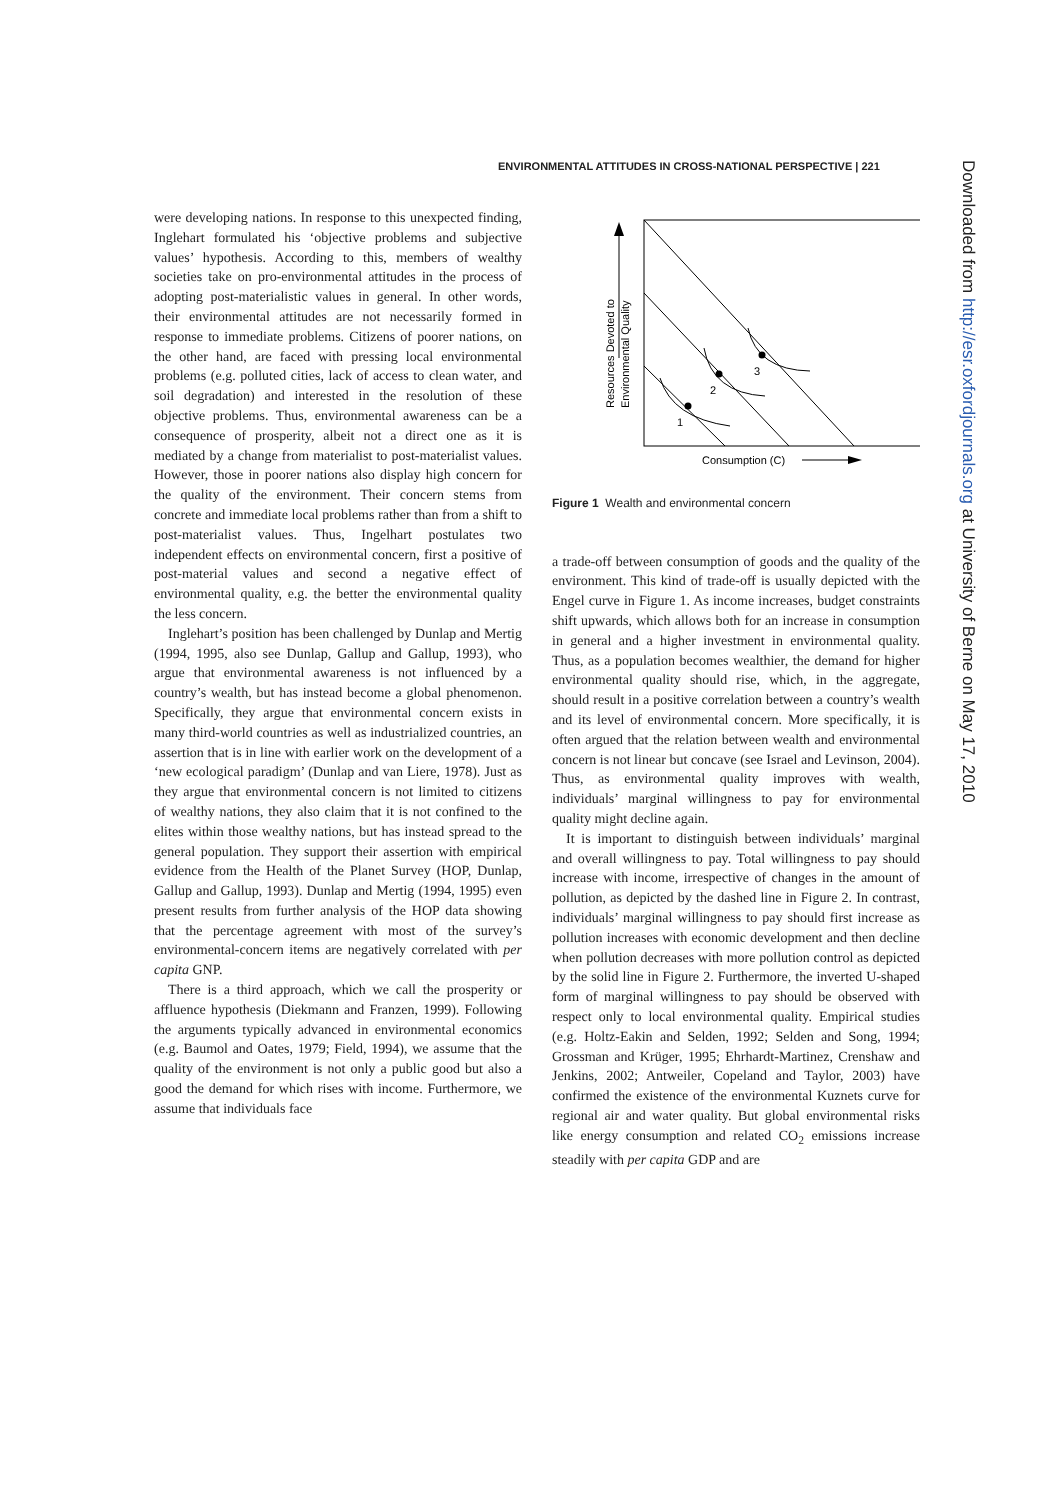ENVIRONMENTAL ATTITUDES IN CROSS-NATIONAL PERSPECTIVE | 221
were developing nations. In response to this unexpected finding, Inglehart formulated his ‘objective problems and subjective values’ hypothesis. According to this, members of wealthy societies take on pro-environmental attitudes in the process of adopting post-materialistic values in general. In other words, their environmental attitudes are not necessarily formed in response to immediate problems. Citizens of poorer nations, on the other hand, are faced with pressing local environmental problems (e.g. polluted cities, lack of access to clean water, and soil degradation) and interested in the resolution of these objective problems. Thus, environmental awareness can be a consequence of prosperity, albeit not a direct one as it is mediated by a change from materialist to post-materialist values. However, those in poorer nations also display high concern for the quality of the environment. Their concern stems from concrete and immediate local problems rather than from a shift to post-materialist values. Thus, Ingelhart postulates two independent effects on environmental concern, first a positive of post-material values and second a negative effect of environmental quality, e.g. the better the environmental quality the less concern.
Inglehart’s position has been challenged by Dunlap and Mertig (1994, 1995, also see Dunlap, Gallup and Gallup, 1993), who argue that environmental awareness is not influenced by a country’s wealth, but has instead become a global phenomenon. Specifically, they argue that environmental concern exists in many third-world countries as well as industrialized countries, an assertion that is in line with earlier work on the development of a ‘new ecological paradigm’ (Dunlap and van Liere, 1978). Just as they argue that environmental concern is not limited to citizens of wealthy nations, they also claim that it is not confined to the elites within those wealthy nations, but has instead spread to the general population. They support their assertion with empirical evidence from the Health of the Planet Survey (HOP, Dunlap, Gallup and Gallup, 1993). Dunlap and Mertig (1994, 1995) even present results from further analysis of the HOP data showing that the percentage agreement with most of the survey’s environmental-concern items are negatively correlated with per capita GNP.
There is a third approach, which we call the prosperity or affluence hypothesis (Diekmann and Franzen, 1999). Following the arguments typically advanced in environmental economics (e.g. Baumol and Oates, 1979; Field, 1994), we assume that the quality of the environment is not only a public good but also a good the demand for which rises with income. Furthermore, we assume that individuals face
1
2
3
Resources Devoted to
Environmental Quality
Consumption (C)
Figure 1 Wealth and environmental concern
a trade-off between consumption of goods and the quality of the environment. This kind of trade-off is usually depicted with the Engel curve in Figure 1. As income increases, budget constraints shift upwards, which allows both for an increase in consumption in general and a higher investment in environmental quality. Thus, as a population becomes wealthier, the demand for higher environmental quality should rise, which, in the aggregate, should result in a positive correlation between a country’s wealth and its level of environmental concern. More specifically, it is often argued that the relation between wealth and environmental concern is not linear but concave (see Israel and Levinson, 2004). Thus, as environmental quality improves with wealth, individuals’ marginal willingness to pay for environmental quality might decline again.
It is important to distinguish between individuals’ marginal and overall willingness to pay. Total willingness to pay should increase with income, irrespective of changes in the amount of pollution, as depicted by the dashed line in Figure 2. In contrast, individuals’ marginal willingness to pay should first increase as pollution increases with economic development and then decline when pollution decreases with more pollution control as depicted by the solid line in Figure 2. Furthermore, the inverted U-shaped form of marginal willingness to pay should be observed with respect only to local environmental quality. Empirical studies (e.g. Holtz-Eakin and Selden, 1992; Selden and Song, 1994; Grossman and Krüger, 1995; Ehrhardt-Martinez, Crenshaw and Jenkins, 2002; Antweiler, Copeland and Taylor, 2003) have confirmed the existence of the environmental Kuznets curve for regional air and water quality. But global environmental risks like energy consumption and related CO<sub>2</sub> emissions increase steadily with per capita GDP and are
Downloaded from http://esr.oxfordjournals.org at University of Berne on May 17, 2010